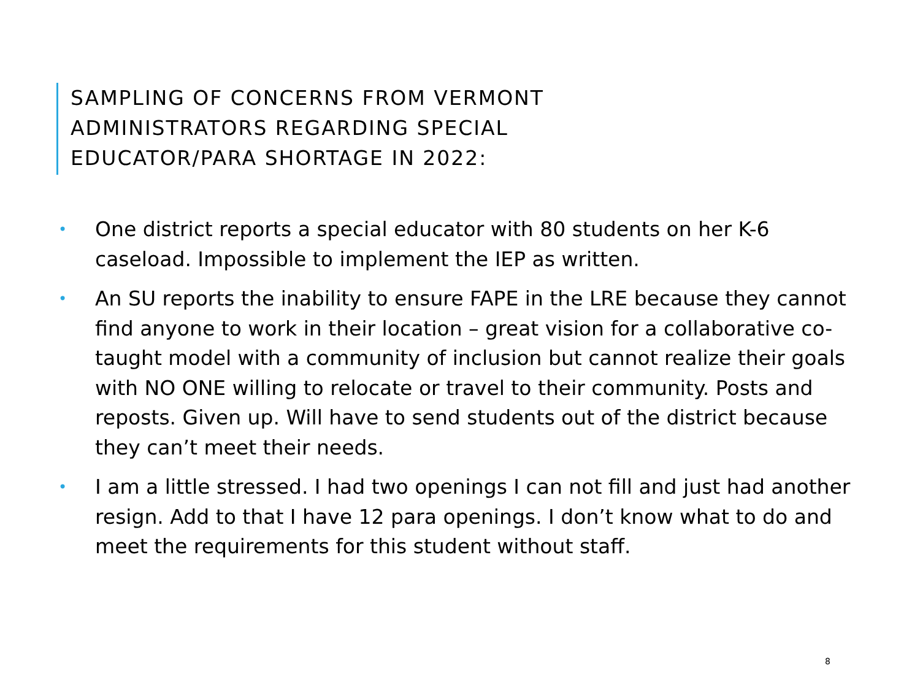SAMPLING OF CONCERNS FROM VERMONT
ADMINISTRATORS REGARDING SPECIAL
EDUCATOR/PARA SHORTAGE IN 2022:
• One district reports a special educator with 80 students on her K-6 caseload. Impossible to implement the IEP as written.
• An SU reports the inability to ensure FAPE in the LRE because they cannot find anyone to work in their location – great vision for a collaborative co-taught model with a community of inclusion but cannot realize their goals with NO ONE willing to relocate or travel to their community. Posts and reposts. Given up. Will have to send students out of the district because they can’t meet their needs.
• I am a little stressed. I had two openings I can not fill and just had another resign. Add to that I have 12 para openings. I don’t know what to do and meet the requirements for this student without staff.
8